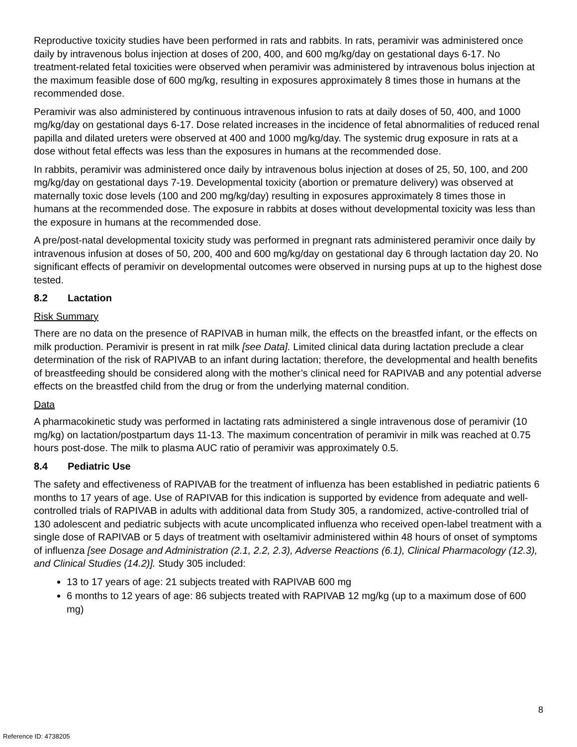Reproductive toxicity studies have been performed in rats and rabbits. In rats, peramivir was administered once daily by intravenous bolus injection at doses of 200, 400, and 600 mg/kg/day on gestational days 6-17. No treatment-related fetal toxicities were observed when peramivir was administered by intravenous bolus injection at the maximum feasible dose of 600 mg/kg, resulting in exposures approximately 8 times those in humans at the recommended dose.
Peramivir was also administered by continuous intravenous infusion to rats at daily doses of 50, 400, and 1000 mg/kg/day on gestational days 6-17. Dose related increases in the incidence of fetal abnormalities of reduced renal papilla and dilated ureters were observed at 400 and 1000 mg/kg/day. The systemic drug exposure in rats at a dose without fetal effects was less than the exposures in humans at the recommended dose.
In rabbits, peramivir was administered once daily by intravenous bolus injection at doses of 25, 50, 100, and 200 mg/kg/day on gestational days 7-19. Developmental toxicity (abortion or premature delivery) was observed at maternally toxic dose levels (100 and 200 mg/kg/day) resulting in exposures approximately 8 times those in humans at the recommended dose. The exposure in rabbits at doses without developmental toxicity was less than the exposure in humans at the recommended dose.
A pre/post-natal developmental toxicity study was performed in pregnant rats administered peramivir once daily by intravenous infusion at doses of 50, 200, 400 and 600 mg/kg/day on gestational day 6 through lactation day 20. No significant effects of peramivir on developmental outcomes were observed in nursing pups at up to the highest dose tested.
8.2 Lactation
Risk Summary
There are no data on the presence of RAPIVAB in human milk, the effects on the breastfed infant, or the effects on milk production. Peramivir is present in rat milk [see Data]. Limited clinical data during lactation preclude a clear determination of the risk of RAPIVAB to an infant during lactation; therefore, the developmental and health benefits of breastfeeding should be considered along with the mother’s clinical need for RAPIVAB and any potential adverse effects on the breastfed child from the drug or from the underlying maternal condition.
Data
A pharmacokinetic study was performed in lactating rats administered a single intravenous dose of peramivir (10 mg/kg) on lactation/postpartum days 11-13. The maximum concentration of peramivir in milk was reached at 0.75 hours post-dose. The milk to plasma AUC ratio of peramivir was approximately 0.5.
8.4 Pediatric Use
The safety and effectiveness of RAPIVAB for the treatment of influenza has been established in pediatric patients 6 months to 17 years of age. Use of RAPIVAB for this indication is supported by evidence from adequate and well-controlled trials of RAPIVAB in adults with additional data from Study 305, a randomized, active-controlled trial of 130 adolescent and pediatric subjects with acute uncomplicated influenza who received open-label treatment with a single dose of RAPIVAB or 5 days of treatment with oseltamivir administered within 48 hours of onset of symptoms of influenza [see Dosage and Administration (2.1, 2.2, 2.3), Adverse Reactions (6.1), Clinical Pharmacology (12.3), and Clinical Studies (14.2)]. Study 305 included:
13 to 17 years of age: 21 subjects treated with RAPIVAB 600 mg
6 months to 12 years of age: 86 subjects treated with RAPIVAB 12 mg/kg (up to a maximum dose of 600 mg)
8
Reference ID: 4738205